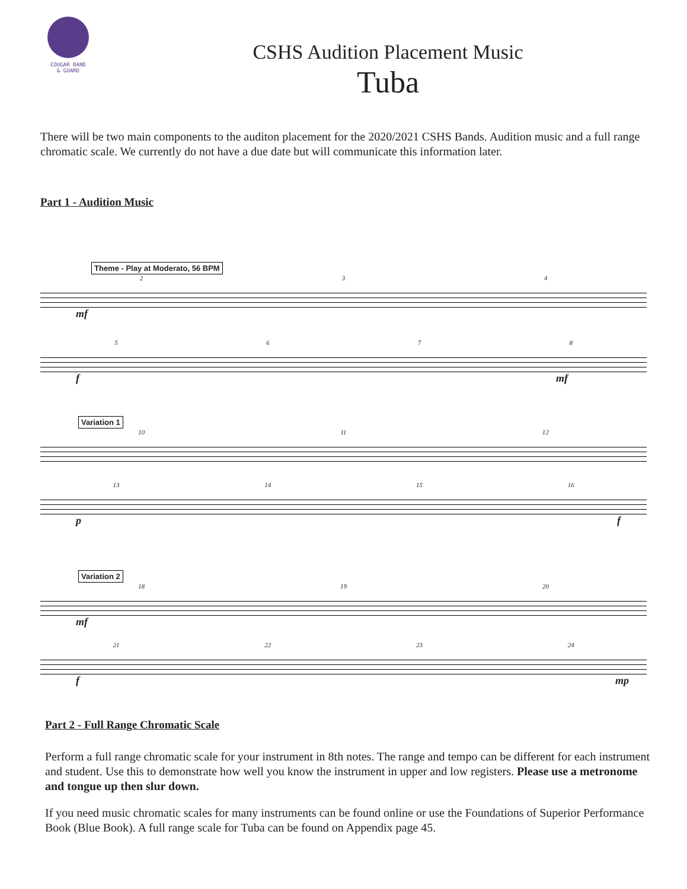COUGAR BAND
& GUARD
CSHS Audition Placement Music
Tuba
There will be two main components to the auditon placement for the 2020/2021 CSHS Bands. Audition music and a full range chromatic scale. We currently do not have a due date but will communicate this information later.
Part 1 - Audition Music
Theme - Play at Moderato, 56 BPM
234
mf
5678
f mf
Variation 1
10 11 12
13 14 15 16
p f
Variation 2
18 19 20
mf
21 22 23 24
f mp
Part 2 - Full Range Chromatic Scale
Perform a full range chromatic scale for your instrument in 8th notes. The range and tempo can be different for each instrument and student. Use this to demonstrate how well you know the instrument in upper and low registers. Please use a metronome and tongue up then slur down.
If you need music chromatic scales for many instruments can be found online or use the Foundations of Superior Performance Book (Blue Book). A full range scale for Tuba can be found on Appendix page 45.